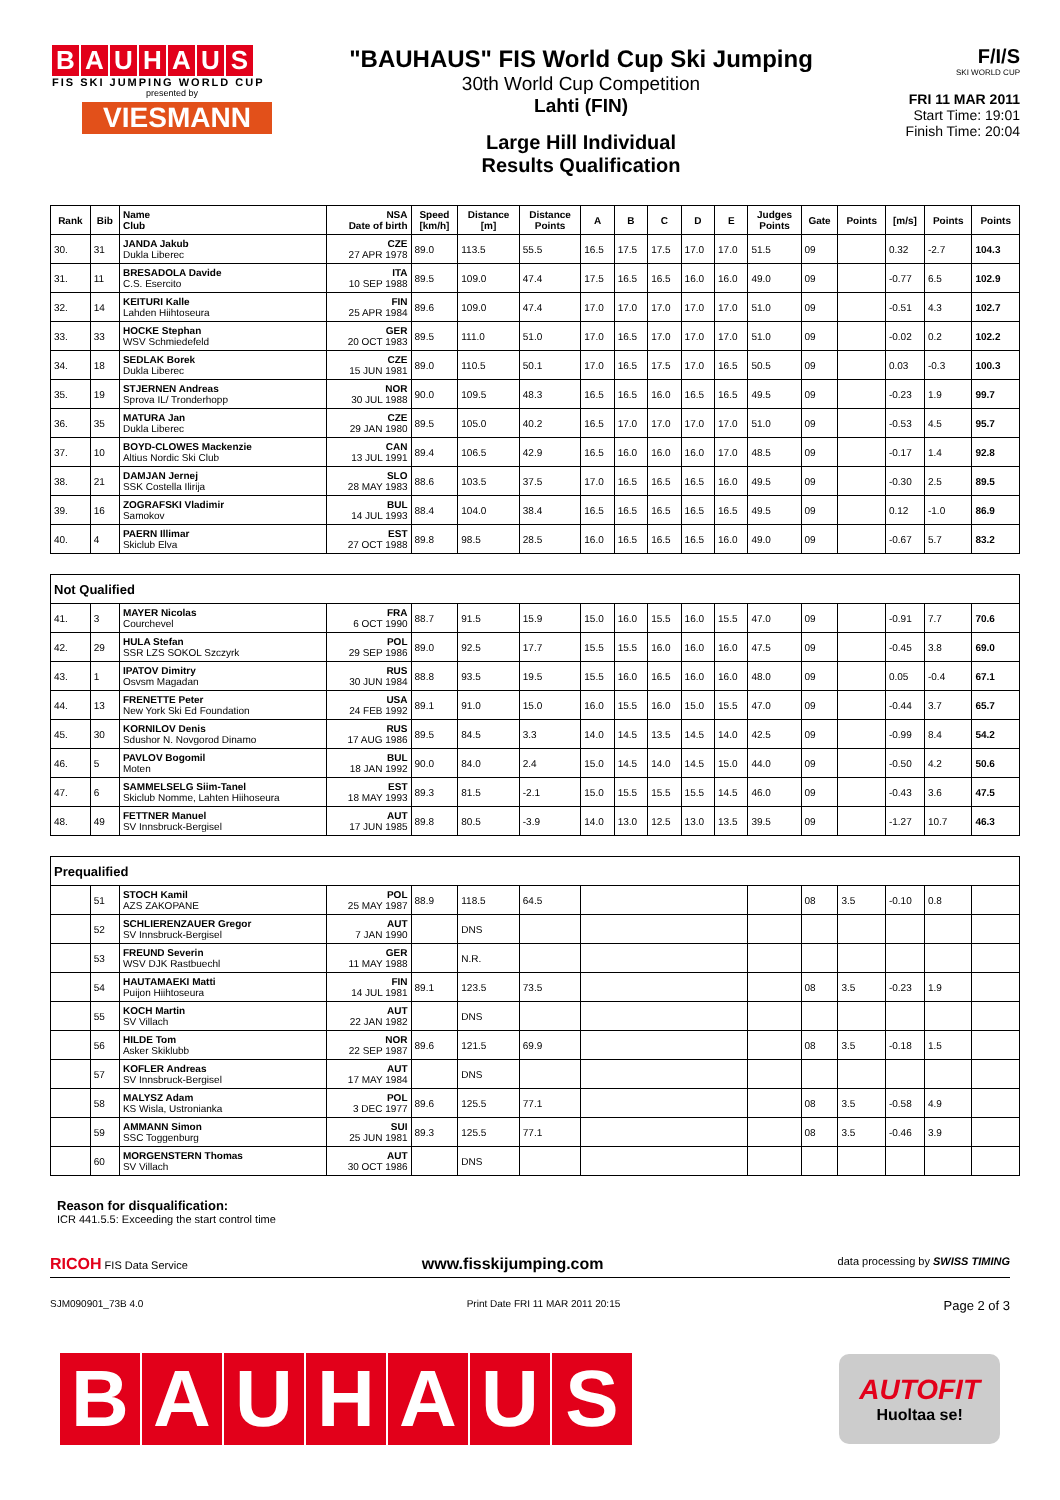BAUHAUS
FIS SKI JUMPING WORLD CUP
presented by
VIESMANN
"BAUHAUS" FIS World Cup Ski Jumping
30th World Cup Competition
Lahti (FIN)
Large Hill Individual
Results Qualification
F/I/S
SKI WORLD CUP
FRI 11 MAR 2011
Start Time: 19:01
Finish Time: 20:04
| Rank | Bib | Name Club | NSA Date of birth | Speed [km/h] | Distance [m] | Distance Points | A | B | C | D | E | Judges Points | Gate | Points | [m/s] | Points | Points |
| --- | --- | --- | --- | --- | --- | --- | --- | --- | --- | --- | --- | --- | --- | --- | --- | --- | --- |
| 30. | 31 | JANDA Jakub Dukla Liberec | CZE 27 APR 1978 | 89.0 | 113.5 | 55.5 | 16.5 | 17.5 | 17.5 | 17.0 | 17.0 | 51.5 | 09 | | 0.32 | -2.7 | 104.3 |
| 31. | 11 | BRESADOLA Davide C.S. Esercito | ITA 10 SEP 1988 | 89.5 | 109.0 | 47.4 | 17.5 | 16.5 | 16.5 | 16.0 | 16.0 | 49.0 | 09 | | -0.77 | 6.5 | 102.9 |
| 32. | 14 | KEITURI Kalle Lahden Hiihtoseura | FIN 25 APR 1984 | 89.6 | 109.0 | 47.4 | 17.0 | 17.0 | 17.0 | 17.0 | 17.0 | 51.0 | 09 | | -0.51 | 4.3 | 102.7 |
| 33. | 33 | HOCKE Stephan WSV Schmiedefeld | GER 20 OCT 1983 | 89.5 | 111.0 | 51.0 | 17.0 | 16.5 | 17.0 | 17.0 | 17.0 | 51.0 | 09 | | -0.02 | 0.2 | 102.2 |
| 34. | 18 | SEDLAK Borek Dukla Liberec | CZE 15 JUN 1981 | 89.0 | 110.5 | 50.1 | 17.0 | 16.5 | 17.5 | 17.0 | 16.5 | 50.5 | 09 | | 0.03 | -0.3 | 100.3 |
| 35. | 19 | STJERNEN Andreas Sprova IL/ Tronderhopp | NOR 30 JUL 1988 | 90.0 | 109.5 | 48.3 | 16.5 | 16.5 | 16.0 | 16.5 | 16.5 | 49.5 | 09 | | -0.23 | 1.9 | 99.7 |
| 36. | 35 | MATURA Jan Dukla Liberec | CZE 29 JAN 1980 | 89.5 | 105.0 | 40.2 | 16.5 | 17.0 | 17.0 | 17.0 | 17.0 | 51.0 | 09 | | -0.53 | 4.5 | 95.7 |
| 37. | 10 | BOYD-CLOWES Mackenzie Altius Nordic Ski Club | CAN 13 JUL 1991 | 89.4 | 106.5 | 42.9 | 16.5 | 16.0 | 16.0 | 16.0 | 17.0 | 48.5 | 09 | | -0.17 | 1.4 | 92.8 |
| 38. | 21 | DAMJAN Jernej SSK Costella Ilirija | SLO 28 MAY 1983 | 88.6 | 103.5 | 37.5 | 17.0 | 16.5 | 16.5 | 16.5 | 16.0 | 49.5 | 09 | | -0.30 | 2.5 | 89.5 |
| 39. | 16 | ZOGRAFSKI Vladimir Samokov | BUL 14 JUL 1993 | 88.4 | 104.0 | 38.4 | 16.5 | 16.5 | 16.5 | 16.5 | 16.5 | 49.5 | 09 | | 0.12 | -1.0 | 86.9 |
| 40. | 4 | PAERN Illimar Skiclub Elva | EST 27 OCT 1988 | 89.8 | 98.5 | 28.5 | 16.0 | 16.5 | 16.5 | 16.5 | 16.0 | 49.0 | 09 | | -0.67 | 5.7 | 83.2 |
| Not Qualified | | | | | | | | | | | | | | | | | |
| 41. | 3 | MAYER Nicolas Courchevel | FRA 6 OCT 1990 | 88.7 | 91.5 | 15.9 | 15.0 | 16.0 | 15.5 | 16.0 | 15.5 | 47.0 | 09 | | -0.91 | 7.7 | 70.6 |
| 42. | 29 | HULA Stefan SSR LZS SOKOL Szczyrk | POL 29 SEP 1986 | 89.0 | 92.5 | 17.7 | 15.5 | 15.5 | 16.0 | 16.0 | 16.0 | 47.5 | 09 | | -0.45 | 3.8 | 69.0 |
| 43. | 1 | IPATOV Dimitry Osvsm Magadan | RUS 30 JUN 1984 | 88.8 | 93.5 | 19.5 | 15.5 | 16.0 | 16.5 | 16.0 | 16.0 | 48.0 | 09 | | 0.05 | -0.4 | 67.1 |
| 44. | 13 | FRENETTE Peter New York Ski Ed Foundation | USA 24 FEB 1992 | 89.1 | 91.0 | 15.0 | 16.0 | 15.5 | 16.0 | 15.0 | 15.5 | 47.0 | 09 | | -0.44 | 3.7 | 65.7 |
| 45. | 30 | KORNILOV Denis Sdushor N. Novgorod Dinamo | RUS 17 AUG 1986 | 89.5 | 84.5 | 3.3 | 14.0 | 14.5 | 13.5 | 14.5 | 14.0 | 42.5 | 09 | | -0.99 | 8.4 | 54.2 |
| 46. | 5 | PAVLOV Bogomil Moten | BUL 18 JAN 1992 | 90.0 | 84.0 | 2.4 | 15.0 | 14.5 | 14.0 | 14.5 | 15.0 | 44.0 | 09 | | -0.50 | 4.2 | 50.6 |
| 47. | 6 | SAMMELSELG Siim-Tanel Skiclub Nomme, Lahten Hiihoseura | EST 18 MAY 1993 | 89.3 | 81.5 | -2.1 | 15.0 | 15.5 | 15.5 | 15.5 | 14.5 | 46.0 | 09 | | -0.43 | 3.6 | 47.5 |
| 48. | 49 | FETTNER Manuel SV Innsbruck-Bergisel | AUT 17 JUN 1985 | 89.8 | 80.5 | -3.9 | 14.0 | 13.0 | 12.5 | 13.0 | 13.5 | 39.5 | 09 | | -1.27 | 10.7 | 46.3 |
| Prequalified | | | | | | | | | | | | | | | | | |
| | 51 | STOCH Kamil AZS ZAKOPANE | POL 25 MAY 1987 | 88.9 | 118.5 | 64.5 | | | | | | | 08 | 3.5 | -0.10 | 0.8 | |
| | 52 | SCHLIERENZAUER Gregor SV Innsbruck-Bergisel | AUT 7 JAN 1990 | | DNS | | | | | | | | | | | | |
| | 53 | FREUND Severin WSV DJK Rastbuechl | GER 11 MAY 1988 | | N.R. | | | | | | | | | | | | |
| | 54 | HAUTAMAEKI Matti Puijon Hiihtoseura | FIN 14 JUL 1981 | 89.1 | 123.5 | 73.5 | | | | | | | 08 | 3.5 | -0.23 | 1.9 | |
| | 55 | KOCH Martin SV Villach | AUT 22 JAN 1982 | | DNS | | | | | | | | | | | | |
| | 56 | HILDE Tom Asker Skiklubb | NOR 22 SEP 1987 | 89.6 | 121.5 | 69.9 | | | | | | | 08 | 3.5 | -0.18 | 1.5 | |
| | 57 | KOFLER Andreas SV Innsbruck-Bergisel | AUT 17 MAY 1984 | | DNS | | | | | | | | | | | | |
| | 58 | MALYSZ Adam KS Wisla, Ustronianka | POL 3 DEC 1977 | 89.6 | 125.5 | 77.1 | | | | | | | 08 | 3.5 | -0.58 | 4.9 | |
| | 59 | AMMANN Simon SSC Toggenburg | SUI 25 JUN 1981 | 89.3 | 125.5 | 77.1 | | | | | | | 08 | 3.5 | -0.46 | 3.9 | |
| | 60 | MORGENSTERN Thomas SV Villach | AUT 30 OCT 1986 | | DNS | | | | | | | | | | | | |
Reason for disqualification:
ICR 441.5.5: Exceeding the start control time
RICOH FIS Data Service www.fisskijumping.com data processing by SWISS TIMING
SJM090901_73B 4.0 Print Date FRI 11 MAR 2011 20:15 Page 2 of 3
BAUHAUS
AUTOFIT
Huoltaa se!